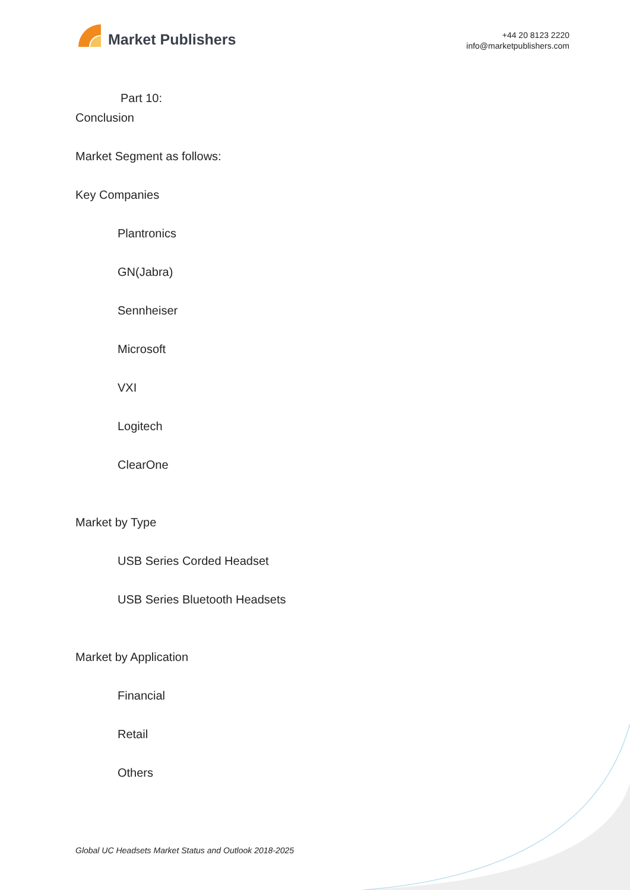Market Publishers
+44 20 8123 2220
info@marketpublishers.com
Part 10:
Conclusion
Market Segment as follows:
Key Companies
Plantronics
GN(Jabra)
Sennheiser
Microsoft
VXI
Logitech
ClearOne
Market by Type
USB Series Corded Headset
USB Series Bluetooth Headsets
Market by Application
Financial
Retail
Others
Global UC Headsets Market Status and Outlook 2018-2025